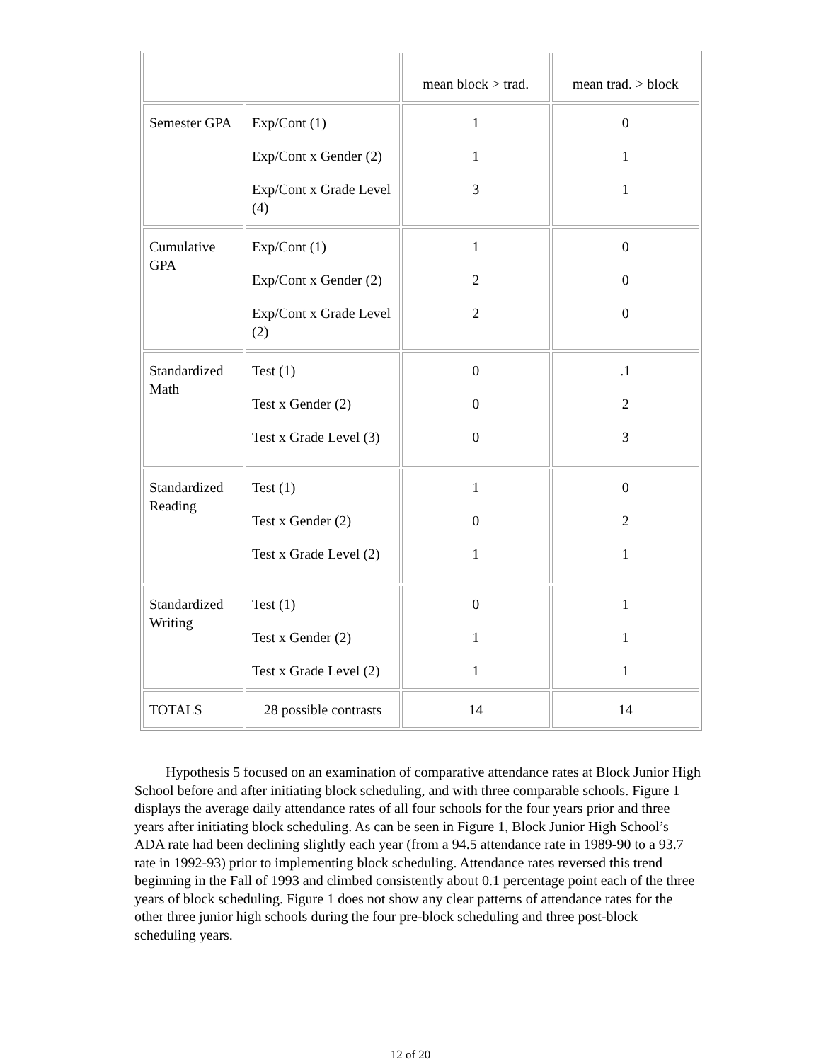| | | mean block > trad. | mean trad. > block |
| Semester GPA | Exp/Cont (1) Exp/Cont x Gender (2) Exp/Cont x Grade Level (4) | 1 1 3 | 0 1 1 |
| Cumulative GPA | Exp/Cont (1) Exp/Cont x Gender (2) Exp/Cont x Grade Level (2) | 1 2 2 | 0 0 0 |
| Standardized Math | Test (1) Test x Gender (2) Test x Grade Level (3) | 0 0 0 | .1 2 3 |
| Standardized Reading | Test (1) Test x Gender (2) Test x Grade Level (2) | 1 0 1 | 0 2 1 |
| Standardized Writing | Test (1) Test x Gender (2) Test x Grade Level (2) | 0 1 1 | 1 1 1 |
| TOTALS | 28 possible contrasts | 14 | 14 |
Hypothesis 5 focused on an examination of comparative attendance rates at Block Junior High School before and after initiating block scheduling, and with three comparable schools. Figure 1 displays the average daily attendance rates of all four schools for the four years prior and three years after initiating block scheduling. As can be seen in Figure 1, Block Junior High School’s ADA rate had been declining slightly each year (from a 94.5 attendance rate in 1989-90 to a 93.7 rate in 1992-93) prior to implementing block scheduling. Attendance rates reversed this trend beginning in the Fall of 1993 and climbed consistently about 0.1 percentage point each of the three years of block scheduling. Figure 1 does not show any clear patterns of attendance rates for the other three junior high schools during the four pre-block scheduling and three post-block scheduling years.
12 of 20